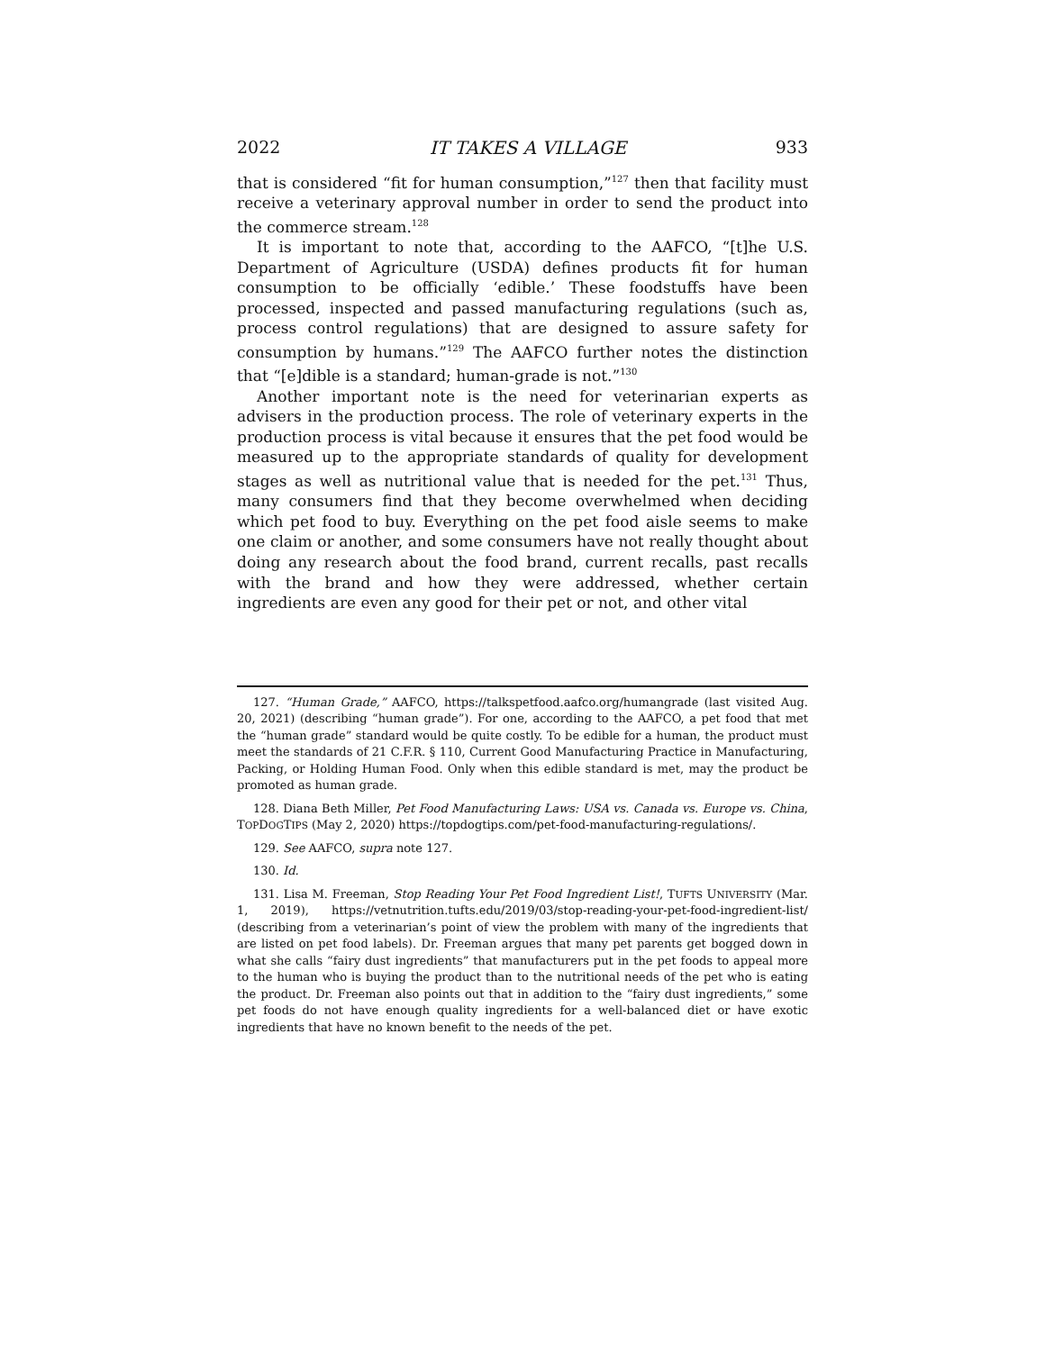2022 IT TAKES A VILLAGE 933
that is considered “fit for human consumption,”<sup>127</sup> then that facility must receive a veterinary approval number in order to send the product into the commerce stream.<sup>128</sup>
It is important to note that, according to the AAFCO, “[t]he U.S. Department of Agriculture (USDA) defines products fit for human consumption to be officially ‘edible.’ These foodstuffs have been processed, inspected and passed manufacturing regulations (such as, process control regulations) that are designed to assure safety for consumption by humans.”<sup>129</sup> The AAFCO further notes the distinction that “[e]dible is a standard; human-grade is not.”<sup>130</sup>
Another important note is the need for veterinarian experts as advisers in the production process. The role of veterinary experts in the production process is vital because it ensures that the pet food would be measured up to the appropriate standards of quality for development stages as well as nutritional value that is needed for the pet.<sup>131</sup> Thus, many consumers find that they become overwhelmed when deciding which pet food to buy. Everything on the pet food aisle seems to make one claim or another, and some consumers have not really thought about doing any research about the food brand, current recalls, past recalls with the brand and how they were addressed, whether certain ingredients are even any good for their pet or not, and other vital
127. “Human Grade,” AAFCO, https://talkspetfood.aafco.org/humangrade (last visited Aug. 20, 2021) (describing “human grade”). For one, according to the AAFCO, a pet food that met the “human grade” standard would be quite costly. To be edible for a human, the product must meet the standards of 21 C.F.R. § 110, Current Good Manufacturing Practice in Manufacturing, Packing, or Holding Human Food. Only when this edible standard is met, may the product be promoted as human grade.
128. Diana Beth Miller, Pet Food Manufacturing Laws: USA vs. Canada vs. Europe vs. China, TOPDOGTIPS (May 2, 2020) https://topdogtips.com/pet-food-manufacturing-regulations/.
129. See AAFCO, supra note 127.
130. Id.
131. Lisa M. Freeman, Stop Reading Your Pet Food Ingredient List!, TUFTS UNIVERSITY (Mar. 1, 2019), https://vetnutrition.tufts.edu/2019/03/stop-reading-your-pet-food-ingredient-list/ (describing from a veterinarian’s point of view the problem with many of the ingredients that are listed on pet food labels). Dr. Freeman argues that many pet parents get bogged down in what she calls “fairy dust ingredients” that manufacturers put in the pet foods to appeal more to the human who is buying the product than to the nutritional needs of the pet who is eating the product. Dr. Freeman also points out that in addition to the “fairy dust ingredients,” some pet foods do not have enough quality ingredients for a well-balanced diet or have exotic ingredients that have no known benefit to the needs of the pet.